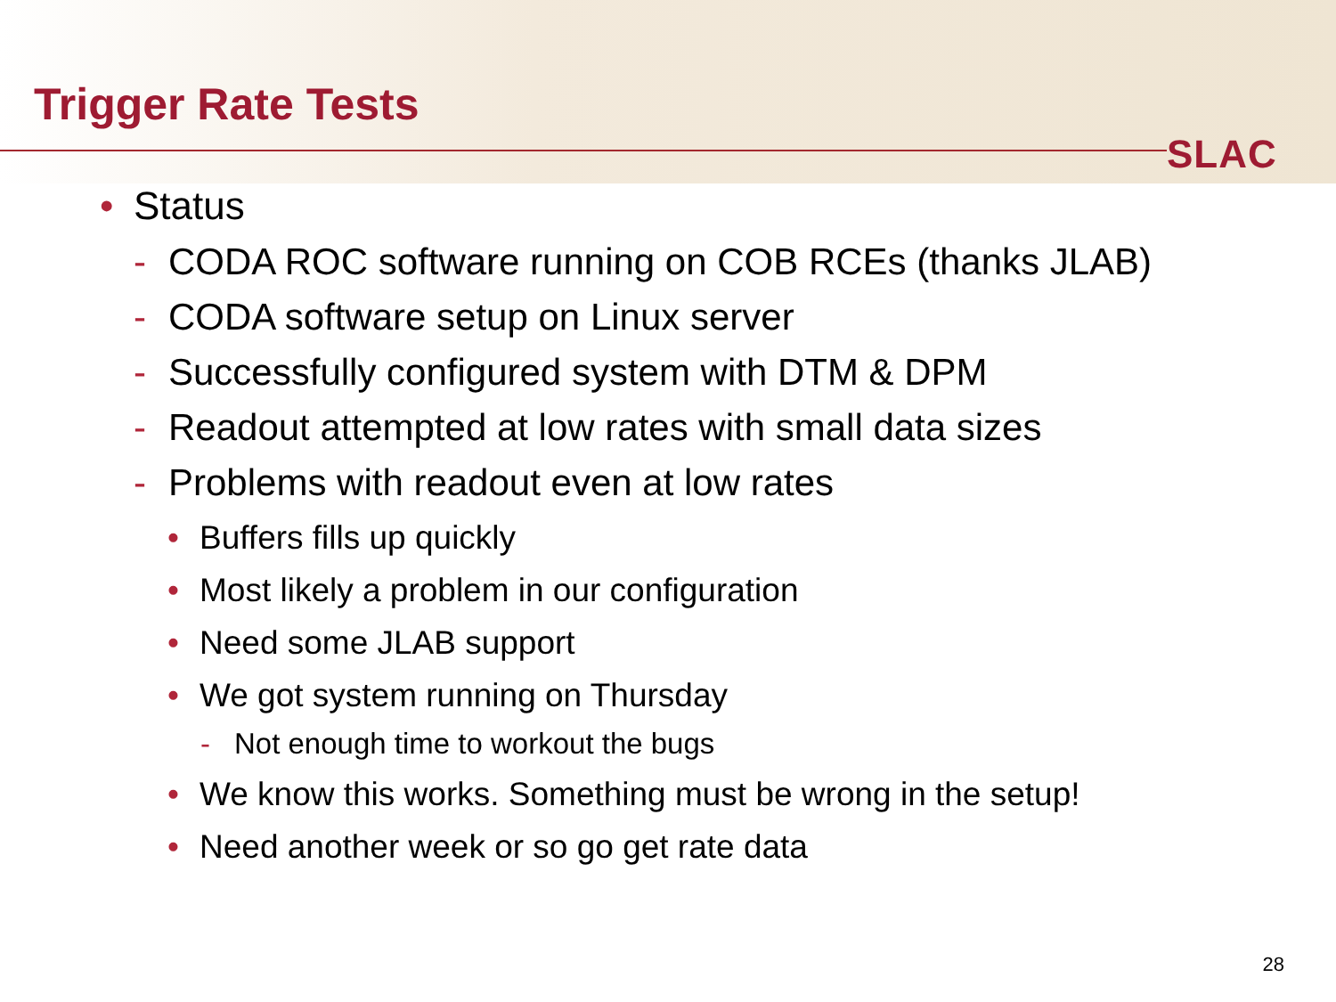Trigger Rate Tests
SLAC
• Status
- CODA ROC software running on COB RCEs (thanks JLAB)
- CODA software setup on Linux server
- Successfully configured system with DTM & DPM
- Readout attempted at low rates with small data sizes
- Problems with readout even at low rates
• Buffers fills up quickly
• Most likely a problem in our configuration
• Need some JLAB support
• We got system running on Thursday
- Not enough time to workout the bugs
• We know this works. Something must be wrong in the setup!
• Need another week or so go get rate data
28